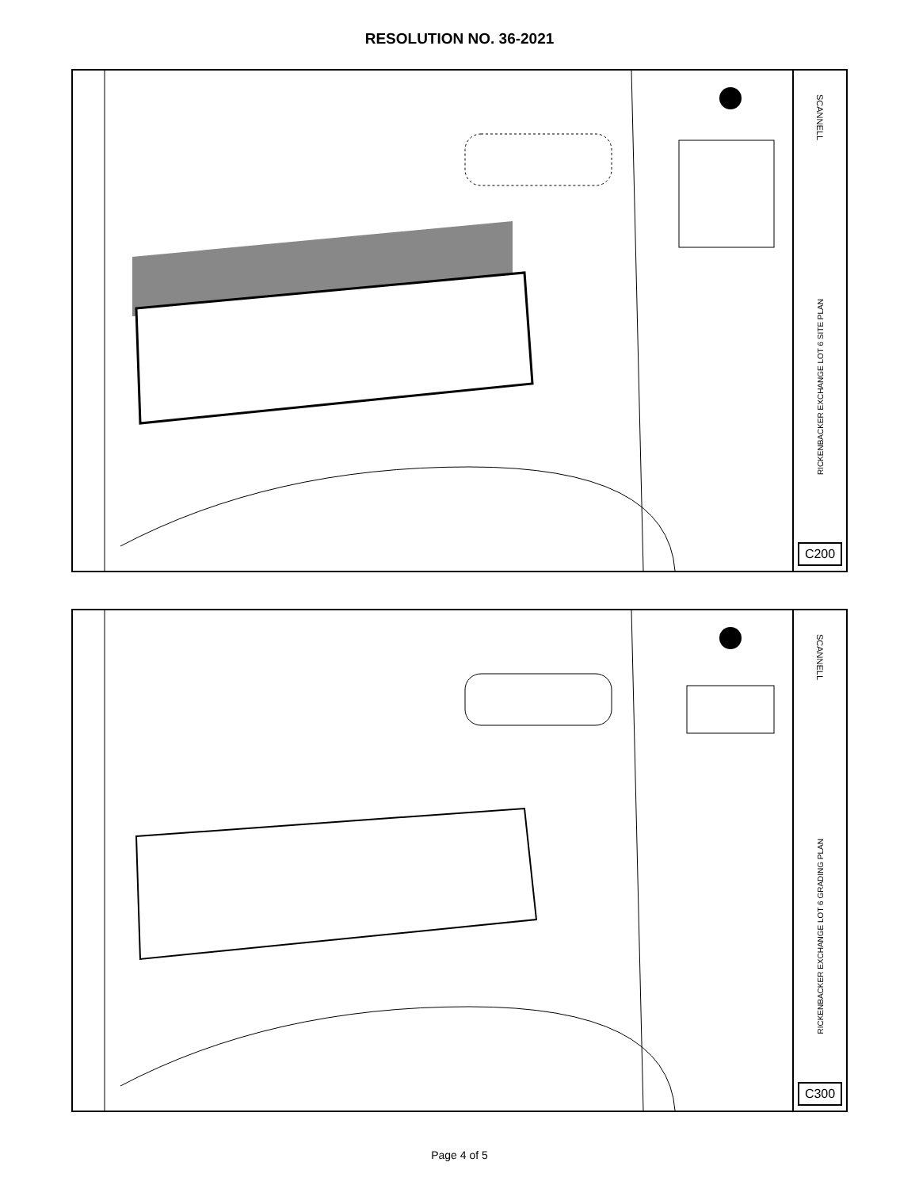RESOLUTION NO. 36-2021
SCANNELL
RICKENBACKER EXCHANGE LOT 6 SITE PLAN
C200
SCANNELL
RICKENBACKER EXCHANGE LOT 6 GRADING PLAN
C300
Page 4 of 5